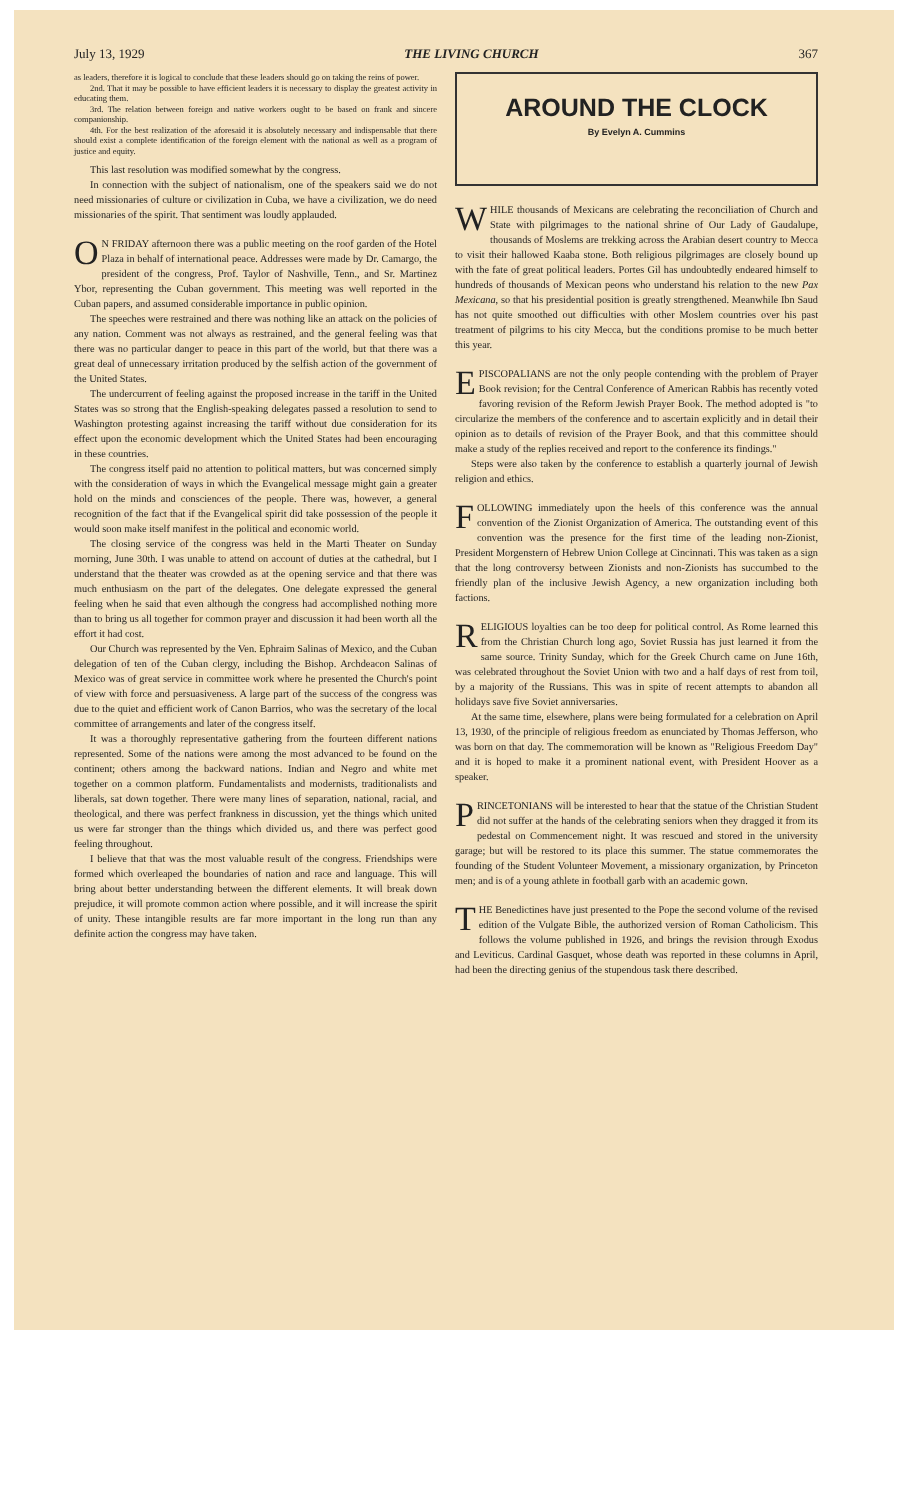July 13, 1929 THE LIVING CHURCH 367
as leaders, therefore it is logical to conclude that these leaders should go on taking the reins of power.
2nd. That it may be possible to have efficient leaders it is necessary to display the greatest activity in educating them.
3rd. The relation between foreign and native workers ought to be based on frank and sincere companionship.
4th. For the best realization of the aforesaid it is absolutely necessary and indispensable that there should exist a complete identification of the foreign element with the national as well as a program of justice and equity.
This last resolution was modified somewhat by the congress.
In connection with the subject of nationalism, one of the speakers said we do not need missionaries of culture or civilization in Cuba, we have a civilization, we do need missionaries of the spirit. That sentiment was loudly applauded.
ON FRIDAY afternoon there was a public meeting on the roof garden of the Hotel Plaza in behalf of international peace. Addresses were made by Dr. Camargo, the president of the congress, Prof. Taylor of Nashville, Tenn., and Sr. Martinez Ybor, representing the Cuban government. This meeting was well reported in the Cuban papers, and assumed considerable importance in public opinion.
The speeches were restrained and there was nothing like an attack on the policies of any nation. Comment was not always as restrained, and the general feeling was that there was no particular danger to peace in this part of the world, but that there was a great deal of unnecessary irritation produced by the selfish action of the government of the United States.
The undercurrent of feeling against the proposed increase in the tariff in the United States was so strong that the English-speaking delegates passed a resolution to send to Washington protesting against increasing the tariff without due consideration for its effect upon the economic development which the United States had been encouraging in these countries.
The congress itself paid no attention to political matters, but was concerned simply with the consideration of ways in which the Evangelical message might gain a greater hold on the minds and consciences of the people. There was, however, a general recognition of the fact that if the Evangelical spirit did take possession of the people it would soon make itself manifest in the political and economic world.
The closing service of the congress was held in the Marti Theater on Sunday morning, June 30th. I was unable to attend on account of duties at the cathedral, but I understand that the theater was crowded as at the opening service and that there was much enthusiasm on the part of the delegates. One delegate expressed the general feeling when he said that even although the congress had accomplished nothing more than to bring us all together for common prayer and discussion it had been worth all the effort it had cost.
Our Church was represented by the Ven. Ephraim Salinas of Mexico, and the Cuban delegation of ten of the Cuban clergy, including the Bishop. Archdeacon Salinas of Mexico was of great service in committee work where he presented the Church's point of view with force and persuasiveness. A large part of the success of the congress was due to the quiet and efficient work of Canon Barrios, who was the secretary of the local committee of arrangements and later of the congress itself.
It was a thoroughly representative gathering from the fourteen different nations represented. Some of the nations were among the most advanced to be found on the continent; others among the backward nations. Indian and Negro and white met together on a common platform. Fundamentalists and modernists, traditionalists and liberals, sat down together. There were many lines of separation, national, racial, and theological, and there was perfect frankness in discussion, yet the things which united us were far stronger than the things which divided us, and there was perfect good feeling throughout.
I believe that that was the most valuable result of the congress. Friendships were formed which overleaped the boundaries of nation and race and language. This will bring about better understanding between the different elements. It will break down prejudice, it will promote common action where possible, and it will increase the spirit of unity. These intangible results are far more important in the long run than any definite action the congress may have taken.
AROUND THE CLOCK
By Evelyn A. Cummins
WHILE thousands of Mexicans are celebrating the reconciliation of Church and State with pilgrimages to the national shrine of Our Lady of Gaudalupe, thousands of Moslems are trekking across the Arabian desert country to Mecca to visit their hallowed Kaaba stone. Both religious pilgrimages are closely bound up with the fate of great political leaders. Portes Gil has undoubtedly endeared himself to hundreds of thousands of Mexican peons who understand his relation to the new Pax Mexicana, so that his presidential position is greatly strengthened. Meanwhile Ibn Saud has not quite smoothed out difficulties with other Moslem countries over his past treatment of pilgrims to his city Mecca, but the conditions promise to be much better this year.
EPISCOPALIANS are not the only people contending with the problem of Prayer Book revision; for the Central Conference of American Rabbis has recently voted favoring revision of the Reform Jewish Prayer Book. The method adopted is "to circularize the members of the conference and to ascertain explicitly and in detail their opinion as to details of revision of the Prayer Book, and that this committee should make a study of the replies received and report to the conference its findings."
Steps were also taken by the conference to establish a quarterly journal of Jewish religion and ethics.
FOLLOWING immediately upon the heels of this conference was the annual convention of the Zionist Organization of America. The outstanding event of this convention was the presence for the first time of the leading non-Zionist, President Morgenstern of Hebrew Union College at Cincinnati. This was taken as a sign that the long controversy between Zionists and non-Zionists has succumbed to the friendly plan of the inclusive Jewish Agency, a new organization including both factions.
RELIGIOUS loyalties can be too deep for political control. As Rome learned this from the Christian Church long ago, Soviet Russia has just learned it from the same source. Trinity Sunday, which for the Greek Church came on June 16th, was celebrated throughout the Soviet Union with two and a half days of rest from toil, by a majority of the Russians. This was in spite of recent attempts to abandon all holidays save five Soviet anniversaries.
At the same time, elsewhere, plans were being formulated for a celebration on April 13, 1930, of the principle of religious freedom as enunciated by Thomas Jefferson, who was born on that day. The commemoration will be known as "Religious Freedom Day" and it is hoped to make it a prominent national event, with President Hoover as a speaker.
PRINCETONIANS will be interested to hear that the statue of the Christian Student did not suffer at the hands of the celebrating seniors when they dragged it from its pedestal on Commencement night. It was rescued and stored in the university garage; but will be restored to its place this summer. The statue commemorates the founding of the Student Volunteer Movement, a missionary organization, by Princeton men; and is of a young athlete in football garb with an academic gown.
THE Benedictines have just presented to the Pope the second volume of the revised edition of the Vulgate Bible, the authorized version of Roman Catholicism. This follows the volume published in 1926, and brings the revision through Exodus and Leviticus. Cardinal Gasquet, whose death was reported in these columns in April, had been the directing genius of the stupendous task there described.